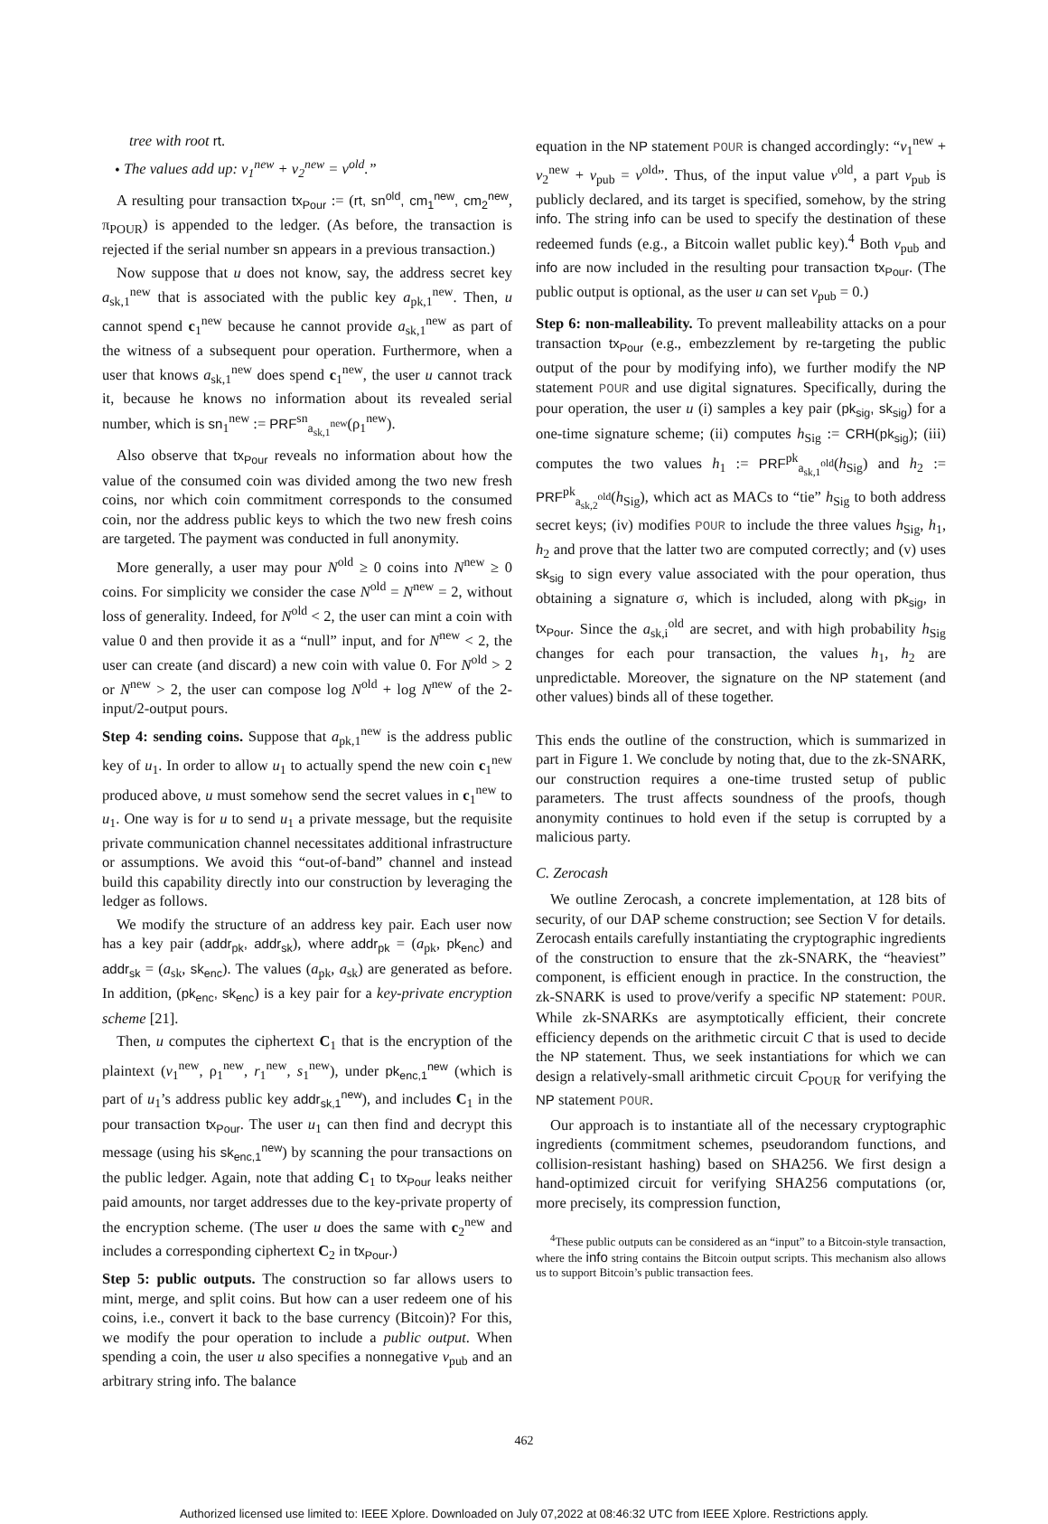tree with root rt.
• The values add up: v<sub>1</sub><sup>new</sup> + v<sub>2</sub><sup>new</sup> = v<sup>old</sup>.”
A resulting pour transaction tx<sub>Pour</sub> := (rt, sn<sup>old</sup>, cm<sub>1</sub><sup>new</sup>, cm<sub>2</sub><sup>new</sup>, π<sub>POUR</sub>) is appended to the ledger. (As before, the transaction is rejected if the serial number sn appears in a previous transaction.)
Now suppose that u does not know, say, the address secret key a<sub>sk,1</sub><sup>new</sup> that is associated with the public key a<sub>pk,1</sub><sup>new</sup>. Then, u cannot spend c<sub>1</sub><sup>new</sup> because he cannot provide a<sub>sk,1</sub><sup>new</sup> as part of the witness of a subsequent pour operation. Furthermore, when a user that knows a<sub>sk,1</sub><sup>new</sup> does spend c<sub>1</sub><sup>new</sup>, the user u cannot track it, because he knows no information about its revealed serial number, which is sn<sub>1</sub><sup>new</sup> := PRF<sup>sn</sup><sub>a<sub>sk,1</sub><sup>new</sup></sub>(ρ<sub>1</sub><sup>new</sup>).
Also observe that tx<sub>Pour</sub> reveals no information about how the value of the consumed coin was divided among the two new fresh coins, nor which coin commitment corresponds to the consumed coin, nor the address public keys to which the two new fresh coins are targeted. The payment was conducted in full anonymity.
More generally, a user may pour N<sup>old</sup> ≥ 0 coins into N<sup>new</sup> ≥ 0 coins. For simplicity we consider the case N<sup>old</sup> = N<sup>new</sup> = 2, without loss of generality. Indeed, for N<sup>old</sup> < 2, the user can mint a coin with value 0 and then provide it as a “null” input, and for N<sup>new</sup> < 2, the user can create (and discard) a new coin with value 0. For N<sup>old</sup> > 2 or N<sup>new</sup> > 2, the user can compose log N<sup>old</sup> + log N<sup>new</sup> of the 2-input/2-output pours.
Step 4: sending coins. Suppose that a<sub>pk,1</sub><sup>new</sup> is the address public key of u<sub>1</sub>. In order to allow u<sub>1</sub> to actually spend the new coin c<sub>1</sub><sup>new</sup> produced above, u must somehow send the secret values in c<sub>1</sub><sup>new</sup> to u<sub>1</sub>. One way is for u to send u<sub>1</sub> a private message, but the requisite private communication channel necessitates additional infrastructure or assumptions. We avoid this “out-of-band” channel and instead build this capability directly into our construction by leveraging the ledger as follows.
We modify the structure of an address key pair. Each user now has a key pair (addr<sub>pk</sub>, addr<sub>sk</sub>), where addr<sub>pk</sub> = (a<sub>pk</sub>, pk<sub>enc</sub>) and addr<sub>sk</sub> = (a<sub>sk</sub>, sk<sub>enc</sub>). The values (a<sub>pk</sub>, a<sub>sk</sub>) are generated as before. In addition, (pk<sub>enc</sub>, sk<sub>enc</sub>) is a key pair for a key-private encryption scheme [21].
Then, u computes the ciphertext C<sub>1</sub> that is the encryption of the plaintext (v<sub>1</sub><sup>new</sup>, ρ<sub>1</sub><sup>new</sup>, r<sub>1</sub><sup>new</sup>, s<sub>1</sub><sup>new</sup>), under pk<sub>enc,1</sub><sup>new</sup> (which is part of u<sub>1</sub>’s address public key addr<sub>sk,1</sub><sup>new</sup>), and includes C<sub>1</sub> in the pour transaction tx<sub>Pour</sub>. The user u<sub>1</sub> can then find and decrypt this message (using his sk<sub>enc,1</sub><sup>new</sup>) by scanning the pour transactions on the public ledger. Again, note that adding C<sub>1</sub> to tx<sub>Pour</sub> leaks neither paid amounts, nor target addresses due to the key-private property of the encryption scheme. (The user u does the same with c<sub>2</sub><sup>new</sup> and includes a corresponding ciphertext C<sub>2</sub> in tx<sub>Pour</sub>.)
Step 5: public outputs. The construction so far allows users to mint, merge, and split coins. But how can a user redeem one of his coins, i.e., convert it back to the base currency (Bitcoin)? For this, we modify the pour operation to include a public output. When spending a coin, the user u also specifies a nonnegative v<sub>pub</sub> and an arbitrary string info. The balance
equation in the NP statement POUR is changed accordingly: “v<sub>1</sub><sup>new</sup> + v<sub>2</sub><sup>new</sup> + v<sub>pub</sub> = v<sup>old</sup>”. Thus, of the input value v<sup>old</sup>, a part v<sub>pub</sub> is publicly declared, and its target is specified, somehow, by the string info. The string info can be used to specify the destination of these redeemed funds (e.g., a Bitcoin wallet public key).<sup>4</sup> Both v<sub>pub</sub> and info are now included in the resulting pour transaction tx<sub>Pour</sub>. (The public output is optional, as the user u can set v<sub>pub</sub> = 0.)
Step 6: non-malleability. To prevent malleability attacks on a pour transaction tx<sub>Pour</sub> (e.g., embezzlement by re-targeting the public output of the pour by modifying info), we further modify the NP statement POUR and use digital signatures. Specifically, during the pour operation, the user u (i) samples a key pair (pk<sub>sig</sub>, sk<sub>sig</sub>) for a one-time signature scheme; (ii) computes h<sub>Sig</sub> := CRH(pk<sub>sig</sub>); (iii) computes the two values h<sub>1</sub> := PRF<sup>pk</sup><sub>a<sub>sk,1</sub><sup>old</sup></sub>(h<sub>Sig</sub>) and h<sub>2</sub> := PRF<sup>pk</sup><sub>a<sub>sk,2</sub><sup>old</sup></sub>(h<sub>Sig</sub>), which act as MACs to “tie” h<sub>Sig</sub> to both address secret keys; (iv) modifies POUR to include the three values h<sub>Sig</sub>, h<sub>1</sub>, h<sub>2</sub> and prove that the latter two are computed correctly; and (v) uses sk<sub>sig</sub> to sign every value associated with the pour operation, thus obtaining a signature σ, which is included, along with pk<sub>sig</sub>, in tx<sub>Pour</sub>. Since the a<sub>sk,i</sub><sup>old</sup> are secret, and with high probability h<sub>Sig</sub> changes for each pour transaction, the values h<sub>1</sub>, h<sub>2</sub> are unpredictable. Moreover, the signature on the NP statement (and other values) binds all of these together.
This ends the outline of the construction, which is summarized in part in Figure 1. We conclude by noting that, due to the zk-SNARK, our construction requires a one-time trusted setup of public parameters. The trust affects soundness of the proofs, though anonymity continues to hold even if the setup is corrupted by a malicious party.
C. Zerocash
We outline Zerocash, a concrete implementation, at 128 bits of security, of our DAP scheme construction; see Section V for details. Zerocash entails carefully instantiating the cryptographic ingredients of the construction to ensure that the zk-SNARK, the “heaviest” component, is efficient enough in practice. In the construction, the zk-SNARK is used to prove/verify a specific NP statement: POUR. While zk-SNARKs are asymptotically efficient, their concrete efficiency depends on the arithmetic circuit C that is used to decide the NP statement. Thus, we seek instantiations for which we can design a relatively-small arithmetic circuit C<sub>POUR</sub> for verifying the NP statement POUR.
Our approach is to instantiate all of the necessary cryptographic ingredients (commitment schemes, pseudorandom functions, and collision-resistant hashing) based on SHA256. We first design a hand-optimized circuit for verifying SHA256 computations (or, more precisely, its compression function,
<sup>4</sup> These public outputs can be considered as an “input” to a Bitcoin-style transaction, where the info string contains the Bitcoin output scripts. This mechanism also allows us to support Bitcoin’s public transaction fees.
462
Authorized licensed use limited to: IEEE Xplore. Downloaded on July 07,2022 at 08:46:32 UTC from IEEE Xplore. Restrictions apply.